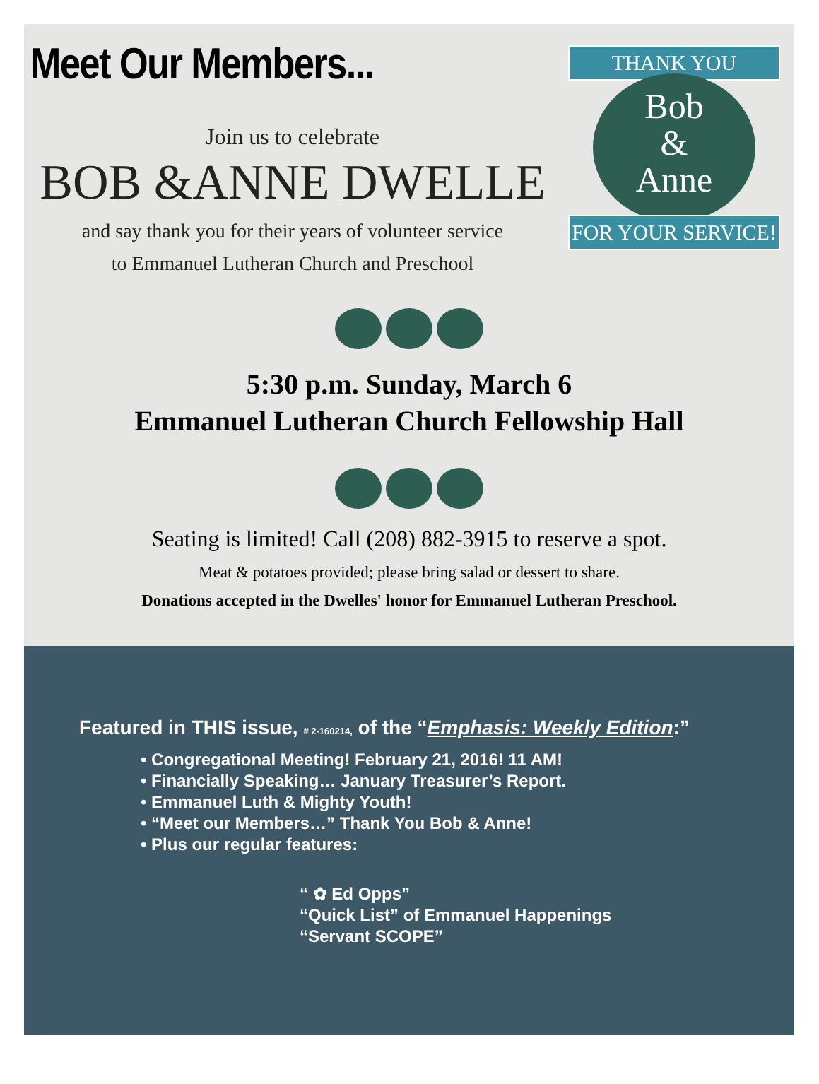Meet Our Members...
THANK YOU
Bob
&
Anne
FOR YOUR SERVICE!
Join us to celebrate
BOB &ANNE DWELLE
and say thank you for their years of volunteer service
to Emmanuel Lutheran Church and Preschool
5:30 p.m. Sunday, March 6
Emmanuel Lutheran Church Fellowship Hall
Seating is limited! Call (208) 882-3915 to reserve a spot.
Meat & potatoes provided; please bring salad or dessert to share.
Donations accepted in the Dwelles' honor for Emmanuel Lutheran Preschool.
Featured in THIS issue, # 2-160214, of the “Emphasis: Weekly Edition:”
• Congregational Meeting! February 21, 2016! 11 AM!
• Financially Speaking… January Treasurer’s Report.
• Emmanuel Luth & Mighty Youth!
• “Meet our Members…” Thank You Bob & Anne!
• Plus our regular features:
“ ✿ Ed Opps”
“Quick List” of Emmanuel Happenings
“Servant SCOPE”